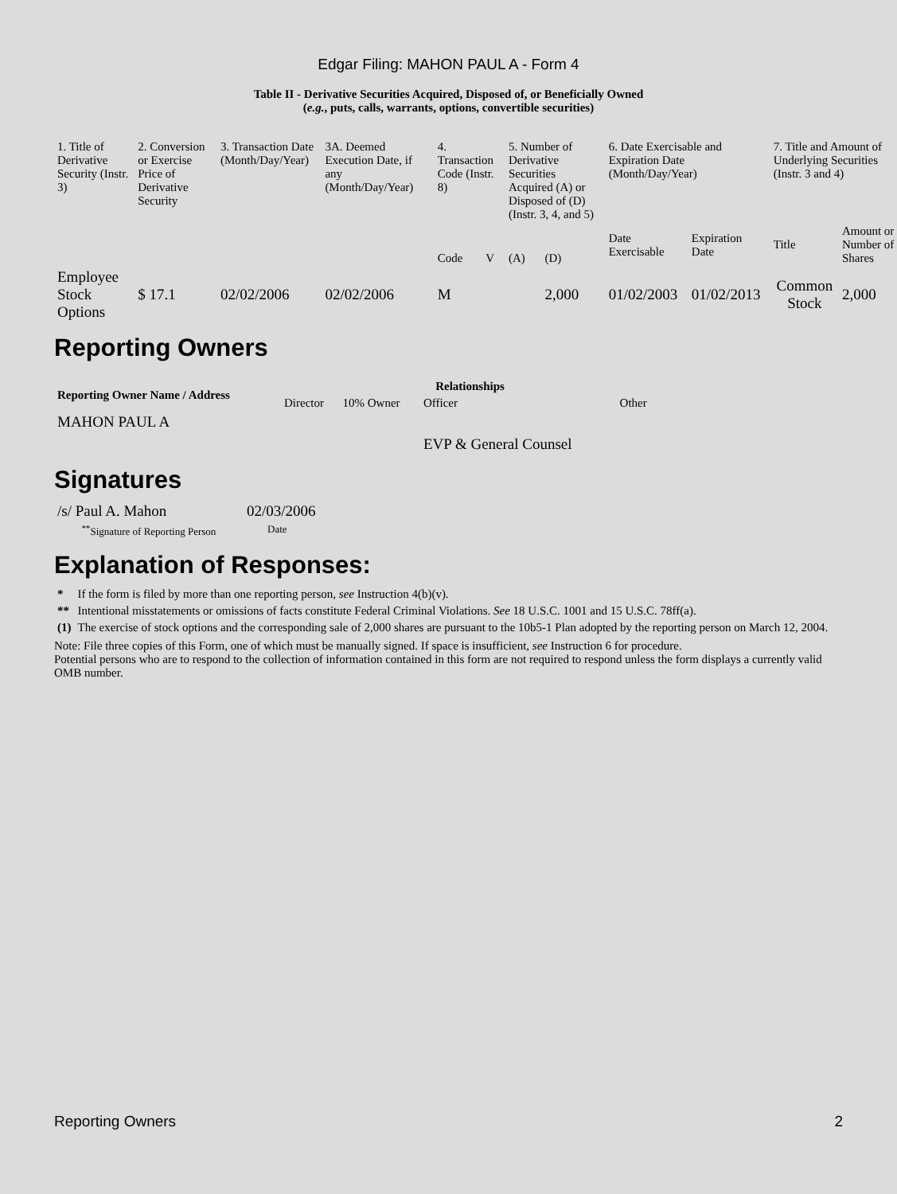Edgar Filing: MAHON PAUL A - Form 4
Table II - Derivative Securities Acquired, Disposed of, or Beneficially Owned
(e.g., puts, calls, warrants, options, convertible securities)
| 1. Title of Derivative Security (Instr. 3) | 2. Conversion or Exercise Price of Derivative Security | 3. Transaction Date (Month/Day/Year) | 3A. Deemed Execution Date, if any (Month/Day/Year) | 4. Transaction Code (Instr. 8) | | 5. Number of Derivative Securities Acquired (A) or Disposed of (D) (Instr. 3, 4, and 5) | | 6. Date Exercisable and Expiration Date (Month/Day/Year) | | 7. Title and Amount of Underlying Securities (Instr. 3 and 4) | |
| | | | | Code | V | (A) | (D) | Date Exercisable | Expiration Date | Title | Amount or Number of Shares |
| Employee Stock Options | $ 17.1 | 02/02/2006 | 02/02/2006 | M | | | 2,000 | 01/02/2003 | 01/02/2013 | Common Stock | 2,000 |
Reporting Owners
| Reporting Owner Name / Address | Relationships | | | |
| --- | --- | --- | --- | --- |
| | Director | 10% Owner | Officer | Other |
| MAHON PAUL A | | | EVP & General Counsel | |
Signatures
| /s/ Paul A. Mahon | 02/03/2006 |
| <sup>**</sup> Signature of Reporting Person | Date |
Explanation of Responses:
| * | If the form is filed by more than one reporting person, see Instruction 4(b)(v). |
| ** | Intentional misstatements or omissions of facts constitute Federal Criminal Violations. See 18 U.S.C. 1001 and 15 U.S.C. 78ff(a). |
| (1) | The exercise of stock options and the corresponding sale of 2,000 shares are pursuant to the 10b5-1 Plan adopted by the reporting person on March 12, 2004. |
Note: File three copies of this Form, one of which must be manually signed. If space is insufficient, see Instruction 6 for procedure.
Potential persons who are to respond to the collection of information contained in this form are not required to respond unless the form displays a currently valid OMB number.
Reporting Owners 2